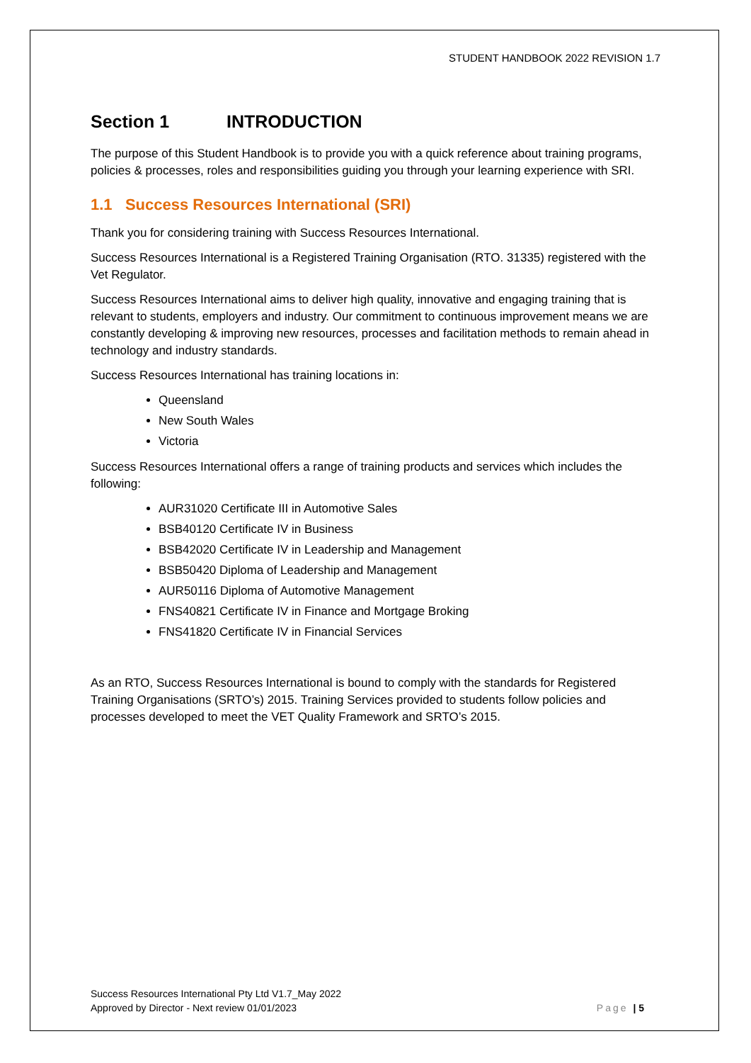STUDENT HANDBOOK 2022 REVISION 1.7
Section 1 INTRODUCTION
The purpose of this Student Handbook is to provide you with a quick reference about training programs, policies & processes, roles and responsibilities guiding you through your learning experience with SRI.
1.1 Success Resources International (SRI)
Thank you for considering training with Success Resources International.
Success Resources International is a Registered Training Organisation (RTO. 31335) registered with the Vet Regulator.
Success Resources International aims to deliver high quality, innovative and engaging training that is relevant to students, employers and industry. Our commitment to continuous improvement means we are constantly developing & improving new resources, processes and facilitation methods to remain ahead in technology and industry standards.
Success Resources International has training locations in:
Queensland
New South Wales
Victoria
Success Resources International offers a range of training products and services which includes the following:
AUR31020 Certificate III in Automotive Sales
BSB40120 Certificate IV in Business
BSB42020 Certificate IV in Leadership and Management
BSB50420 Diploma of Leadership and Management
AUR50116 Diploma of Automotive Management
FNS40821 Certificate IV in Finance and Mortgage Broking
FNS41820 Certificate IV in Financial Services
As an RTO, Success Resources International is bound to comply with the standards for Registered Training Organisations (SRTO’s) 2015. Training Services provided to students follow policies and processes developed to meet the VET Quality Framework and SRTO’s 2015.
Success Resources International Pty Ltd V1.7_May 2022
Approved by Director - Next review 01/01/2023
Page | 5